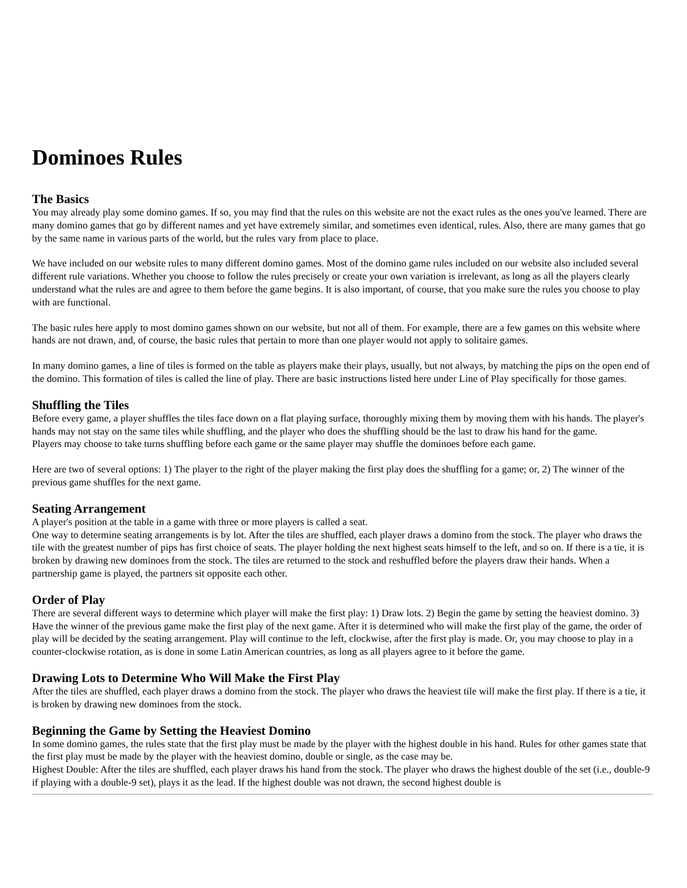Dominoes Rules
The Basics
You may already play some domino games. If so, you may find that the rules on this website are not the exact rules as the ones you've learned. There are many domino games that go by different names and yet have extremely similar, and sometimes even identical, rules. Also, there are many games that go by the same name in various parts of the world, but the rules vary from place to place.
We have included on our website rules to many different domino games. Most of the domino game rules included on our website also included several different rule variations. Whether you choose to follow the rules precisely or create your own variation is irrelevant, as long as all the players clearly understand what the rules are and agree to them before the game begins. It is also important, of course, that you make sure the rules you choose to play with are functional.
The basic rules here apply to most domino games shown on our website, but not all of them. For example, there are a few games on this website where hands are not drawn, and, of course, the basic rules that pertain to more than one player would not apply to solitaire games.
In many domino games, a line of tiles is formed on the table as players make their plays, usually, but not always, by matching the pips on the open end of the domino. This formation of tiles is called the line of play. There are basic instructions listed here under Line of Play specifically for those games.
Shuffling the Tiles
Before every game, a player shuffles the tiles face down on a flat playing surface, thoroughly mixing them by moving them with his hands. The player's hands may not stay on the same tiles while shuffling, and the player who does the shuffling should be the last to draw his hand for the game.
Players may choose to take turns shuffling before each game or the same player may shuffle the dominoes before each game.
Here are two of several options: 1) The player to the right of the player making the first play does the shuffling for a game; or, 2) The winner of the previous game shuffles for the next game.
Seating Arrangement
A player's position at the table in a game with three or more players is called a seat.
One way to determine seating arrangements is by lot. After the tiles are shuffled, each player draws a domino from the stock. The player who draws the tile with the greatest number of pips has first choice of seats. The player holding the next highest seats himself to the left, and so on. If there is a tie, it is broken by drawing new dominoes from the stock. The tiles are returned to the stock and reshuffled before the players draw their hands. When a partnership game is played, the partners sit opposite each other.
Order of Play
There are several different ways to determine which player will make the first play: 1) Draw lots. 2) Begin the game by setting the heaviest domino. 3) Have the winner of the previous game make the first play of the next game. After it is determined who will make the first play of the game, the order of play will be decided by the seating arrangement. Play will continue to the left, clockwise, after the first play is made. Or, you may choose to play in a counter-clockwise rotation, as is done in some Latin American countries, as long as all players agree to it before the game.
Drawing Lots to Determine Who Will Make the First Play
After the tiles are shuffled, each player draws a domino from the stock. The player who draws the heaviest tile will make the first play. If there is a tie, it is broken by drawing new dominoes from the stock.
Beginning the Game by Setting the Heaviest Domino
In some domino games, the rules state that the first play must be made by the player with the highest double in his hand. Rules for other games state that the first play must be made by the player with the heaviest domino, double or single, as the case may be.
Highest Double: After the tiles are shuffled, each player draws his hand from the stock. The player who draws the highest double of the set (i.e., double-9 if playing with a double-9 set), plays it as the lead. If the highest double was not drawn, the second highest double is